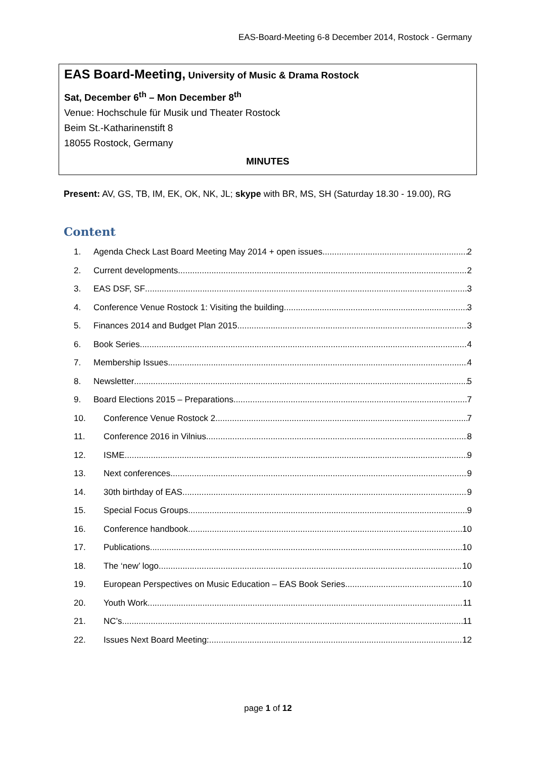EAS-Board-Meeting 6-8 December 2014, Rostock - Germany
EAS Board-Meeting, University of Music & Drama Rostock
Sat, December 6<sup>th</sup> – Mon December 8<sup>th</sup>
Venue: Hochschule für Musik und Theater Rostock
Beim St.-Katharinenstift 8
18055 Rostock, Germany
MINUTES
Present: AV, GS, TB, IM, EK, OK, NK, JL; skype with BR, MS, SH (Saturday 18.30 - 19.00), RG
Content
1. Agenda Check Last Board Meeting May 2014 + open issues 2
2. Current developments 2
3. EAS DSF, SF 3
4. Conference Venue Rostock 1: Visiting the building 3
5. Finances 2014 and Budget Plan 2015 3
6. Book Series 4
7. Membership Issues 4
8. Newsletter 5
9. Board Elections 2015 – Preparations 7
10. Conference Venue Rostock 2 7
11. Conference 2016 in Vilnius 8
12. ISME 9
13. Next conferences 9
14. 30th birthday of EAS 9
15. Special Focus Groups 9
16. Conference handbook 10
17. Publications 10
18. The ‘new’ logo 10
19. European Perspectives on Music Education – EAS Book Series 10
20. Youth Work 11
21. NC’s 11
22. Issues Next Board Meeting: 12
page 1 of 12